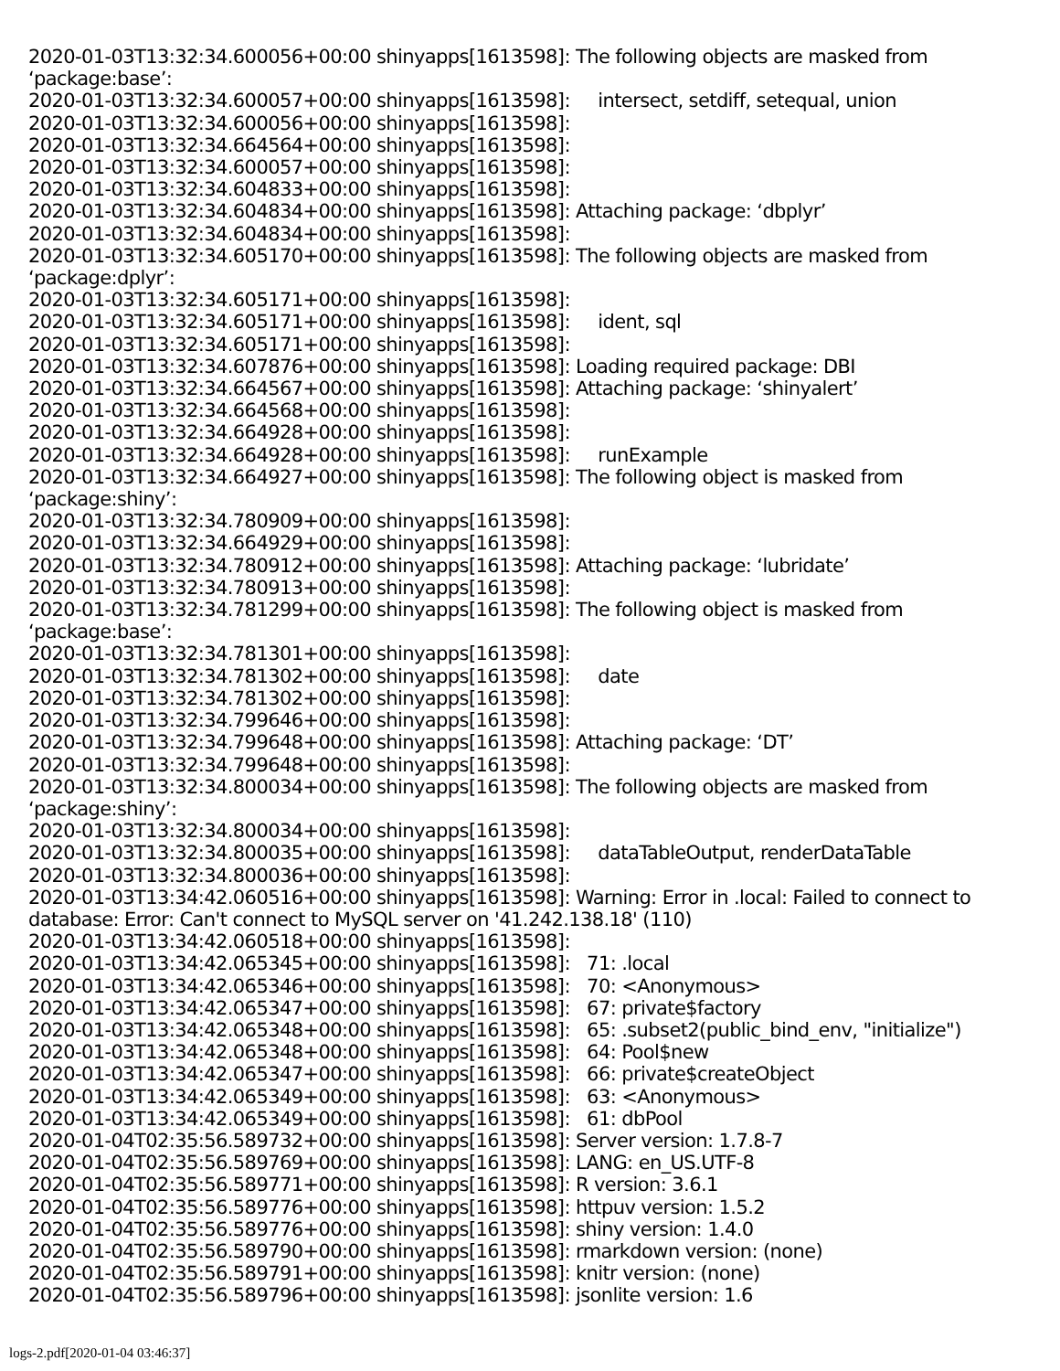2020-01-03T13:32:34.600056+00:00 shinyapps[1613598]: The following objects are masked from ‘package:base’: 2020-01-03T13:32:34.600057+00:00 shinyapps[1613598]: intersect, setdiff, setequal, union 2020-01-03T13:32:34.600056+00:00 shinyapps[1613598]: 2020-01-03T13:32:34.664564+00:00 shinyapps[1613598]: 2020-01-03T13:32:34.600057+00:00 shinyapps[1613598]: 2020-01-03T13:32:34.604833+00:00 shinyapps[1613598]: 2020-01-03T13:32:34.604834+00:00 shinyapps[1613598]: Attaching package: ‘dbplyr’ 2020-01-03T13:32:34.604834+00:00 shinyapps[1613598]: 2020-01-03T13:32:34.605170+00:00 shinyapps[1613598]: The following objects are masked from ‘package:dplyr’: 2020-01-03T13:32:34.605171+00:00 shinyapps[1613598]: 2020-01-03T13:32:34.605171+00:00 shinyapps[1613598]: ident, sql 2020-01-03T13:32:34.605171+00:00 shinyapps[1613598]: 2020-01-03T13:32:34.607876+00:00 shinyapps[1613598]: Loading required package: DBI 2020-01-03T13:32:34.664567+00:00 shinyapps[1613598]: Attaching package: ‘shinyalert’ 2020-01-03T13:32:34.664568+00:00 shinyapps[1613598]: 2020-01-03T13:32:34.664928+00:00 shinyapps[1613598]: 2020-01-03T13:32:34.664928+00:00 shinyapps[1613598]: runExample 2020-01-03T13:32:34.664927+00:00 shinyapps[1613598]: The following object is masked from ‘package:shiny’: 2020-01-03T13:32:34.780909+00:00 shinyapps[1613598]: 2020-01-03T13:32:34.664929+00:00 shinyapps[1613598]: 2020-01-03T13:32:34.780912+00:00 shinyapps[1613598]: Attaching package: ‘lubridate’ 2020-01-03T13:32:34.780913+00:00 shinyapps[1613598]: 2020-01-03T13:32:34.781299+00:00 shinyapps[1613598]: The following object is masked from ‘package:base’: 2020-01-03T13:32:34.781301+00:00 shinyapps[1613598]: 2020-01-03T13:32:34.781302+00:00 shinyapps[1613598]: date 2020-01-03T13:32:34.781302+00:00 shinyapps[1613598]: 2020-01-03T13:32:34.799646+00:00 shinyapps[1613598]: 2020-01-03T13:32:34.799648+00:00 shinyapps[1613598]: Attaching package: ‘DT’ 2020-01-03T13:32:34.799648+00:00 shinyapps[1613598]: 2020-01-03T13:32:34.800034+00:00 shinyapps[1613598]: The following objects are masked from ‘package:shiny’: 2020-01-03T13:32:34.800034+00:00 shinyapps[1613598]: 2020-01-03T13:32:34.800035+00:00 shinyapps[1613598]: dataTableOutput, renderDataTable 2020-01-03T13:32:34.800036+00:00 shinyapps[1613598]: 2020-01-03T13:34:42.060516+00:00 shinyapps[1613598]: Warning: Error in .local: Failed to connect to database: Error: Can't connect to MySQL server on '41.242.138.18' (110) 2020-01-03T13:34:42.060518+00:00 shinyapps[1613598]: 2020-01-03T13:34:42.065345+00:00 shinyapps[1613598]: 71: .local 2020-01-03T13:34:42.065346+00:00 shinyapps[1613598]: 70: <Anonymous> 2020-01-03T13:34:42.065347+00:00 shinyapps[1613598]: 67: private$factory 2020-01-03T13:34:42.065348+00:00 shinyapps[1613598]: 65: .subset2(public_bind_env, "initialize") 2020-01-03T13:34:42.065348+00:00 shinyapps[1613598]: 64: Pool$new 2020-01-03T13:34:42.065347+00:00 shinyapps[1613598]: 66: private$createObject 2020-01-03T13:34:42.065349+00:00 shinyapps[1613598]: 63: <Anonymous> 2020-01-03T13:34:42.065349+00:00 shinyapps[1613598]: 61: dbPool 2020-01-04T02:35:56.589732+00:00 shinyapps[1613598]: Server version: 1.7.8-7 2020-01-04T02:35:56.589769+00:00 shinyapps[1613598]: LANG: en_US.UTF-8 2020-01-04T02:35:56.589771+00:00 shinyapps[1613598]: R version: 3.6.1 2020-01-04T02:35:56.589776+00:00 shinyapps[1613598]: httpuv version: 1.5.2 2020-01-04T02:35:56.589776+00:00 shinyapps[1613598]: shiny version: 1.4.0 2020-01-04T02:35:56.589790+00:00 shinyapps[1613598]: rmarkdown version: (none) 2020-01-04T02:35:56.589791+00:00 shinyapps[1613598]: knitr version: (none) 2020-01-04T02:35:56.589796+00:00 shinyapps[1613598]: jsonlite version: 1.6
logs-2.pdf[2020-01-04 03:46:37]